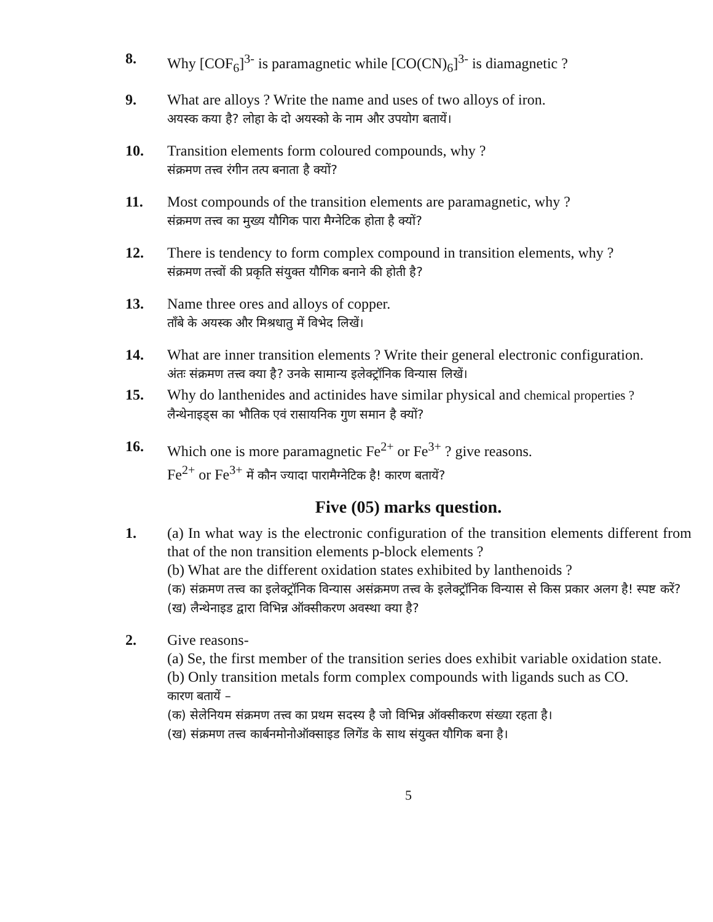8. Why [COF<sub>6</sub>]<sup>3-</sup> is paramagnetic while [CO(CN)<sub>6</sub>]<sup>3-</sup> is diamagnetic ?
9. What are alloys ? Write the name and uses of two alloys of iron.
अयस्क कया है? लोहा के दो अयस्को के नाम और उपयोग बतायें।
10. Transition elements form coloured compounds, why ?
संक्रमण तत्त्व रंगीन तत्प बनाता है क्यों?
11. Most compounds of the transition elements are paramagnetic, why ?
संक्रमण तत्त्व का मुख्य यौगिक पारा मैग्नेटिक होता है क्यों?
12. There is tendency to form complex compound in transition elements, why ?
संक्रमण तत्त्वों की प्रकृति संयुक्त यौगिक बनाने की होती है?
13. Name three ores and alloys of copper.
ताँबे के अयस्क और मिश्रधातु में विभेद लिखें।
14. What are inner transition elements ? Write their general electronic configuration.
अंतः संक्रमण तत्त्व क्या है? उनके सामान्य इलेक्ट्रॉनिक विन्यास लिखें।
15. Why do lanthenides and actinides have similar physical and chemical properties ?
लैन्थेनाइड्स का भौतिक एवं रासायनिक गुण समान है क्यों?
16. Which one is more paramagnetic Fe<sup>2+</sup> or Fe<sup>3+</sup> ? give reasons.
Fe<sup>2+</sup> or Fe<sup>3+</sup> में कौन ज्यादा पारामैग्नेटिक है! कारण बतायें?
Five (05) marks question.
1. (a) In what way is the electronic configuration of the transition elements different from that of the non transition elements p-block elements ?
(b) What are the different oxidation states exhibited by lanthenoids ?
(क) संक्रमण तत्त्व का इलेक्ट्रॉनिक विन्यास असंक्रमण तत्त्व के इलेक्ट्रॉनिक विन्यास से किस प्रकार अलग है! स्पष्ट करें?
(ख) लैन्थेनाइड द्वारा विभिन्न ऑक्सीकरण अवस्था क्या है?
2. Give reasons-
(a) Se, the first member of the transition series does exhibit variable oxidation state.
(b) Only transition metals form complex compounds with ligands such as CO.
कारण बतायें –
(क) सेलेनियम संक्रमण तत्त्व का प्रथम सदस्य है जो विभिन्न ऑक्सीकरण संख्या रहता है।
(ख) संक्रमण तत्त्व कार्बनमोनोऑक्साइड लिगेंड के साथ संयुक्त यौगिक बना है।
5